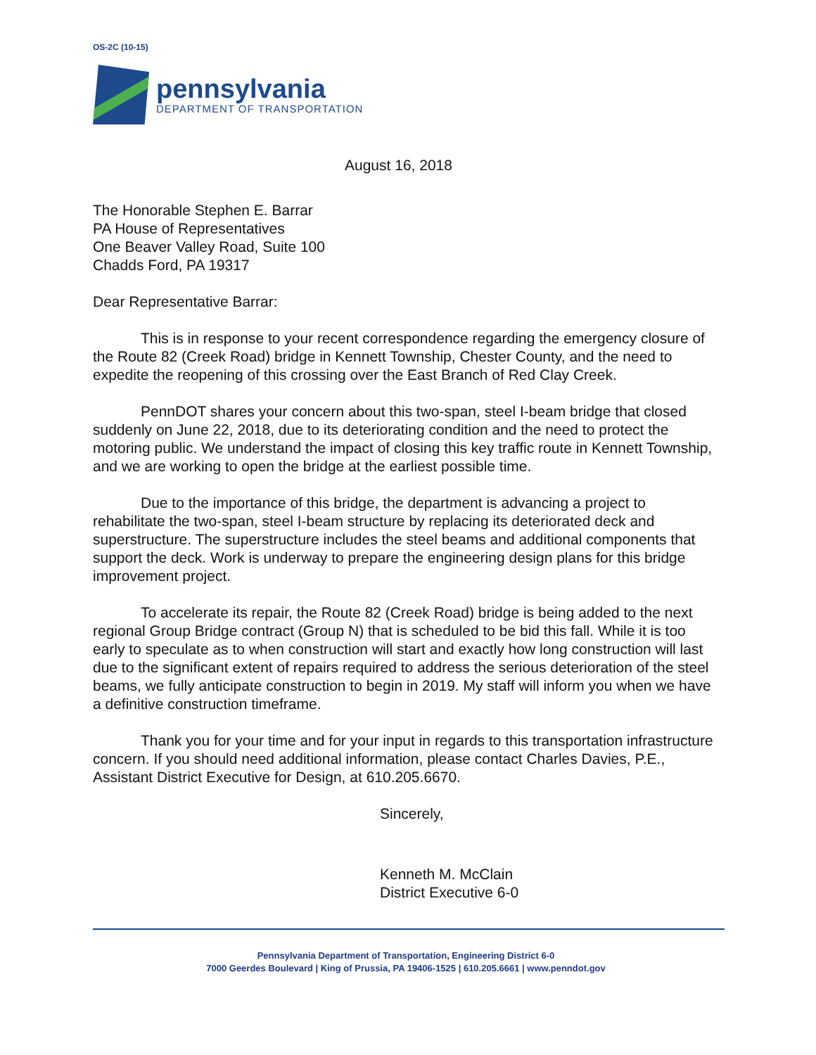OS-2C (10-15)
pennsylvania
DEPARTMENT OF TRANSPORTATION
August 16, 2018
The Honorable Stephen E. Barrar
PA House of Representatives
One Beaver Valley Road, Suite 100
Chadds Ford, PA 19317
Dear Representative Barrar:
This is in response to your recent correspondence regarding the emergency closure of the Route 82 (Creek Road) bridge in Kennett Township, Chester County, and the need to expedite the reopening of this crossing over the East Branch of Red Clay Creek.
PennDOT shares your concern about this two-span, steel I-beam bridge that closed suddenly on June 22, 2018, due to its deteriorating condition and the need to protect the motoring public. We understand the impact of closing this key traffic route in Kennett Township, and we are working to open the bridge at the earliest possible time.
Due to the importance of this bridge, the department is advancing a project to rehabilitate the two-span, steel I-beam structure by replacing its deteriorated deck and superstructure. The superstructure includes the steel beams and additional components that support the deck. Work is underway to prepare the engineering design plans for this bridge improvement project.
To accelerate its repair, the Route 82 (Creek Road) bridge is being added to the next regional Group Bridge contract (Group N) that is scheduled to be bid this fall. While it is too early to speculate as to when construction will start and exactly how long construction will last due to the significant extent of repairs required to address the serious deterioration of the steel beams, we fully anticipate construction to begin in 2019. My staff will inform you when we have a definitive construction timeframe.
Thank you for your time and for your input in regards to this transportation infrastructure concern. If you should need additional information, please contact Charles Davies, P.E., Assistant District Executive for Design, at 610.205.6670.
Sincerely,
Kenneth M. McClain
District Executive 6-0
Pennsylvania Department of Transportation, Engineering District 6-0
7000 Geerdes Boulevard | King of Prussia, PA 19406-1525 | 610.205.6661 | www.penndot.gov